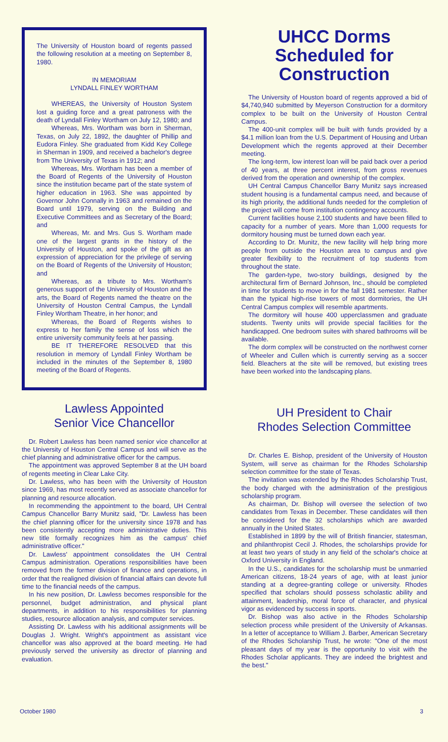The University of Houston board of regents passed the following resolution at a meeting on September 8, 1980.
IN MEMORIAM
LYNDALL FINLEY WORTHAM
WHEREAS, the University of Houston System lost a guiding force and a great patroness with the death of Lyndall Finley Wortham on July 12, 1980; and
Whereas, Mrs. Wortham was born in Sherman, Texas, on July 22, 1892, the daughter of Phillip and Eudora Finley. She graduated from Kidd Key College in Sherman in 1909, and received a bachelor's degree from The University of Texas in 1912; and
Whereas, Mrs. Wortham has been a member of the Board of Regents of the University of Houston since the institution became part of the state system of higher education in 1963. She was appointed by Governor John Connally in 1963 and remained on the Board until 1979, serving on the Building and Executive Committees and as Secretary of the Board; and
Whereas, Mr. and Mrs. Gus S. Wortham made one of the largest grants in the history of the University of Houston, and spoke of the gift as an expression of appreciation for the privilege of serving on the Board of Regents of the University of Houston; and
Whereas, as a tribute to Mrs. Wortham's generous support of the University of Houston and the arts, the Board of Regents named the theatre on the University of Houston Central Campus, the Lyndall Finley Wortham Theatre, in her honor; and
Whereas, the Board of Regents wishes to express to her family the sense of loss which the entire university community feels at her passing.
BE IT THEREFORE RESOLVED that this resolution in memory of Lyndall Finley Wortham be included in the minutes of the September 8, 1980 meeting of the Board of Regents.
Lawless Appointed
Senior Vice Chancellor
Dr. Robert Lawless has been named senior vice chancellor at the University of Houston Central Campus and will serve as the chief planning and administrative officer for the campus.
The appointment was approved September 8 at the UH board of regents meeting in Clear Lake City.
Dr. Lawless, who has been with the University of Houston since 1969, has most recently served as associate chancellor for planning and resource allocation.
In recommending the appointment to the board, UH Central Campus Chancellor Barry Munitz said, "Dr. Lawless has been the chief planning officer for the university since 1978 and has been consistently accepting more administrative duties. This new title formally recognizes him as the campus' chief administrative officer."
Dr. Lawless' appointment consolidates the UH Central Campus administration. Operations responsibilities have been removed from the former division of finance and operations, in order that the realigned division of financial affairs can devote full time to the financial needs of the campus.
In his new position, Dr. Lawless becomes responsible for the personnel, budget administration, and physical plant departments, in addition to his responsibilities for planning studies, resource allocation analysis, and computer services.
Assisting Dr. Lawless with his additional assignments will be Douglas J. Wright. Wright's appointment as assistant vice chancellor was also approved at the board meeting. He had previously served the university as director of planning and evaluation.
UHCC Dorms Scheduled for Construction
The University of Houston board of regents approved a bid of $4,740,940 submitted by Meyerson Construction for a dormitory complex to be built on the University of Houston Central Campus.
The 400-unit complex will be built with funds provided by a $4.1 million loan from the U.S. Department of Housing and Urban Development which the regents approved at their December meeting.
The long-term, low interest loan will be paid back over a period of 40 years, at three percent interest, from gross revenues derived from the operation and ownership of the complex.
UH Central Campus Chancellor Barry Munitz says increased student housing is a fundamental campus need, and because of its high priority, the additional funds needed for the completion of the project will come from institution contingency accounts.
Current facilities house 2,100 students and have been filled to capacity for a number of years. More than 1,000 requests for dormitory housing must be turned down each year.
According to Dr. Munitz, the new facility will help bring more people from outside the Houston area to campus and give greater flexibility to the recruitment of top students from throughout the state.
The garden-type, two-story buildings, designed by the architectural firm of Bernard Johnson, Inc., should be completed in time for students to move in for the fall 1981 semester. Rather than the typical high-rise towers of most dormitories, the UH Central Campus complex will resemble apartments.
The dormitory will house 400 upperclassmen and graduate students. Twenty units will provide special facilities for the handicapped. One bedroom suites with shared bathrooms will be available.
The dorm complex will be constructed on the northwest corner of Wheeler and Cullen which is currently serving as a soccer field. Bleachers at the site will be removed, but existing trees have been worked into the landscaping plans.
UH President to Chair
Rhodes Selection Committee
Dr. Charles E. Bishop, president of the University of Houston System, will serve as chairman for the Rhodes Scholarship selection committee for the state of Texas.
The invitation was extended by the Rhodes Scholarship Trust, the body charged with the administration of the prestigious scholarship program.
As chairman, Dr. Bishop will oversee the selection of two candidates from Texas in December. These candidates will then be considered for the 32 scholarships which are awarded annually in the United States.
Established in 1899 by the will of British financier, statesman, and philanthropist Cecil J. Rhodes, the scholarships provide for at least two years of study in any field of the scholar's choice at Oxford University in England.
In the U.S., candidates for the scholarship must be unmarried American citizens, 18-24 years of age, with at least junior standing at a degree-granting college or university. Rhodes specified that scholars should possess scholastic ability and attainment, leadership, moral force of character, and physical vigor as evidenced by success in sports.
Dr. Bishop was also active in the Rhodes Scholarship selection process while president of the University of Arkansas. In a letter of acceptance to William J. Barber, American Secretary of the Rhodes Scholarship Trust, he wrote: "One of the most pleasant days of my year is the opportunity to visit with the Rhodes Scholar applicants. They are indeed the brightest and the best."
October 1980 3